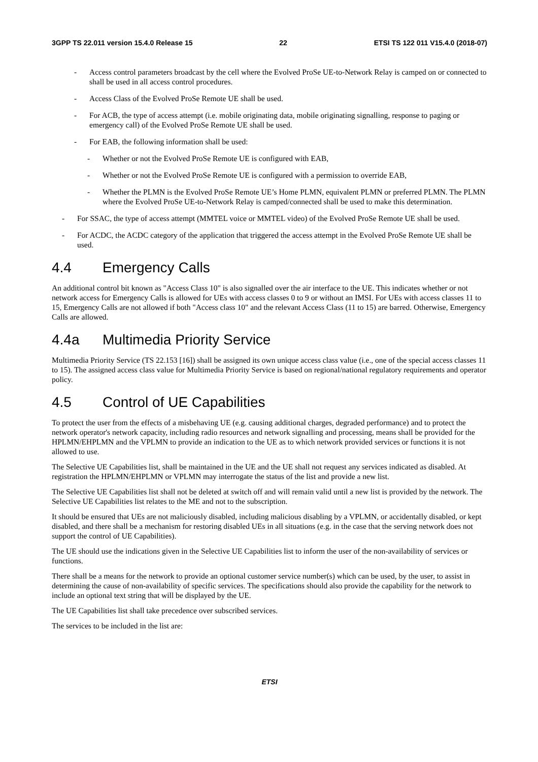3GPP TS 22.011 version 15.4.0 Release 15 22 ETSI TS 122 011 V15.4.0 (2018-07)
- Access control parameters broadcast by the cell where the Evolved ProSe UE-to-Network Relay is camped on or connected to shall be used in all access control procedures.
- Access Class of the Evolved ProSe Remote UE shall be used.
- For ACB, the type of access attempt (i.e. mobile originating data, mobile originating signalling, response to paging or emergency call) of the Evolved ProSe Remote UE shall be used.
- For EAB, the following information shall be used:
- Whether or not the Evolved ProSe Remote UE is configured with EAB,
- Whether or not the Evolved ProSe Remote UE is configured with a permission to override EAB,
- Whether the PLMN is the Evolved ProSe Remote UE’s Home PLMN, equivalent PLMN or preferred PLMN. The PLMN where the Evolved ProSe UE-to-Network Relay is camped/connected shall be used to make this determination.
- For SSAC, the type of access attempt (MMTEL voice or MMTEL video) of the Evolved ProSe Remote UE shall be used.
- For ACDC, the ACDC category of the application that triggered the access attempt in the Evolved ProSe Remote UE shall be used.
4.4 Emergency Calls
An additional control bit known as "Access Class 10" is also signalled over the air interface to the UE. This indicates whether or not network access for Emergency Calls is allowed for UEs with access classes 0 to 9 or without an IMSI. For UEs with access classes 11 to 15, Emergency Calls are not allowed if both "Access class 10" and the relevant Access Class (11 to 15) are barred. Otherwise, Emergency Calls are allowed.
4.4a Multimedia Priority Service
Multimedia Priority Service (TS 22.153 [16]) shall be assigned its own unique access class value (i.e., one of the special access classes 11 to 15). The assigned access class value for Multimedia Priority Service is based on regional/national regulatory requirements and operator policy.
4.5 Control of UE Capabilities
To protect the user from the effects of a misbehaving UE (e.g. causing additional charges, degraded performance) and to protect the network operator's network capacity, including radio resources and network signalling and processing, means shall be provided for the HPLMN/EHPLMN and the VPLMN to provide an indication to the UE as to which network provided services or functions it is not allowed to use.
The Selective UE Capabilities list, shall be maintained in the UE and the UE shall not request any services indicated as disabled. At registration the HPLMN/EHPLMN or VPLMN may interrogate the status of the list and provide a new list.
The Selective UE Capabilities list shall not be deleted at switch off and will remain valid until a new list is provided by the network. The Selective UE Capabilities list relates to the ME and not to the subscription.
It should be ensured that UEs are not maliciously disabled, including malicious disabling by a VPLMN, or accidentally disabled, or kept disabled, and there shall be a mechanism for restoring disabled UEs in all situations (e.g. in the case that the serving network does not support the control of UE Capabilities).
The UE should use the indications given in the Selective UE Capabilities list to inform the user of the non-availability of services or functions.
There shall be a means for the network to provide an optional customer service number(s) which can be used, by the user, to assist in determining the cause of non-availability of specific services. The specifications should also provide the capability for the network to include an optional text string that will be displayed by the UE.
The UE Capabilities list shall take precedence over subscribed services.
The services to be included in the list are:
ETSI